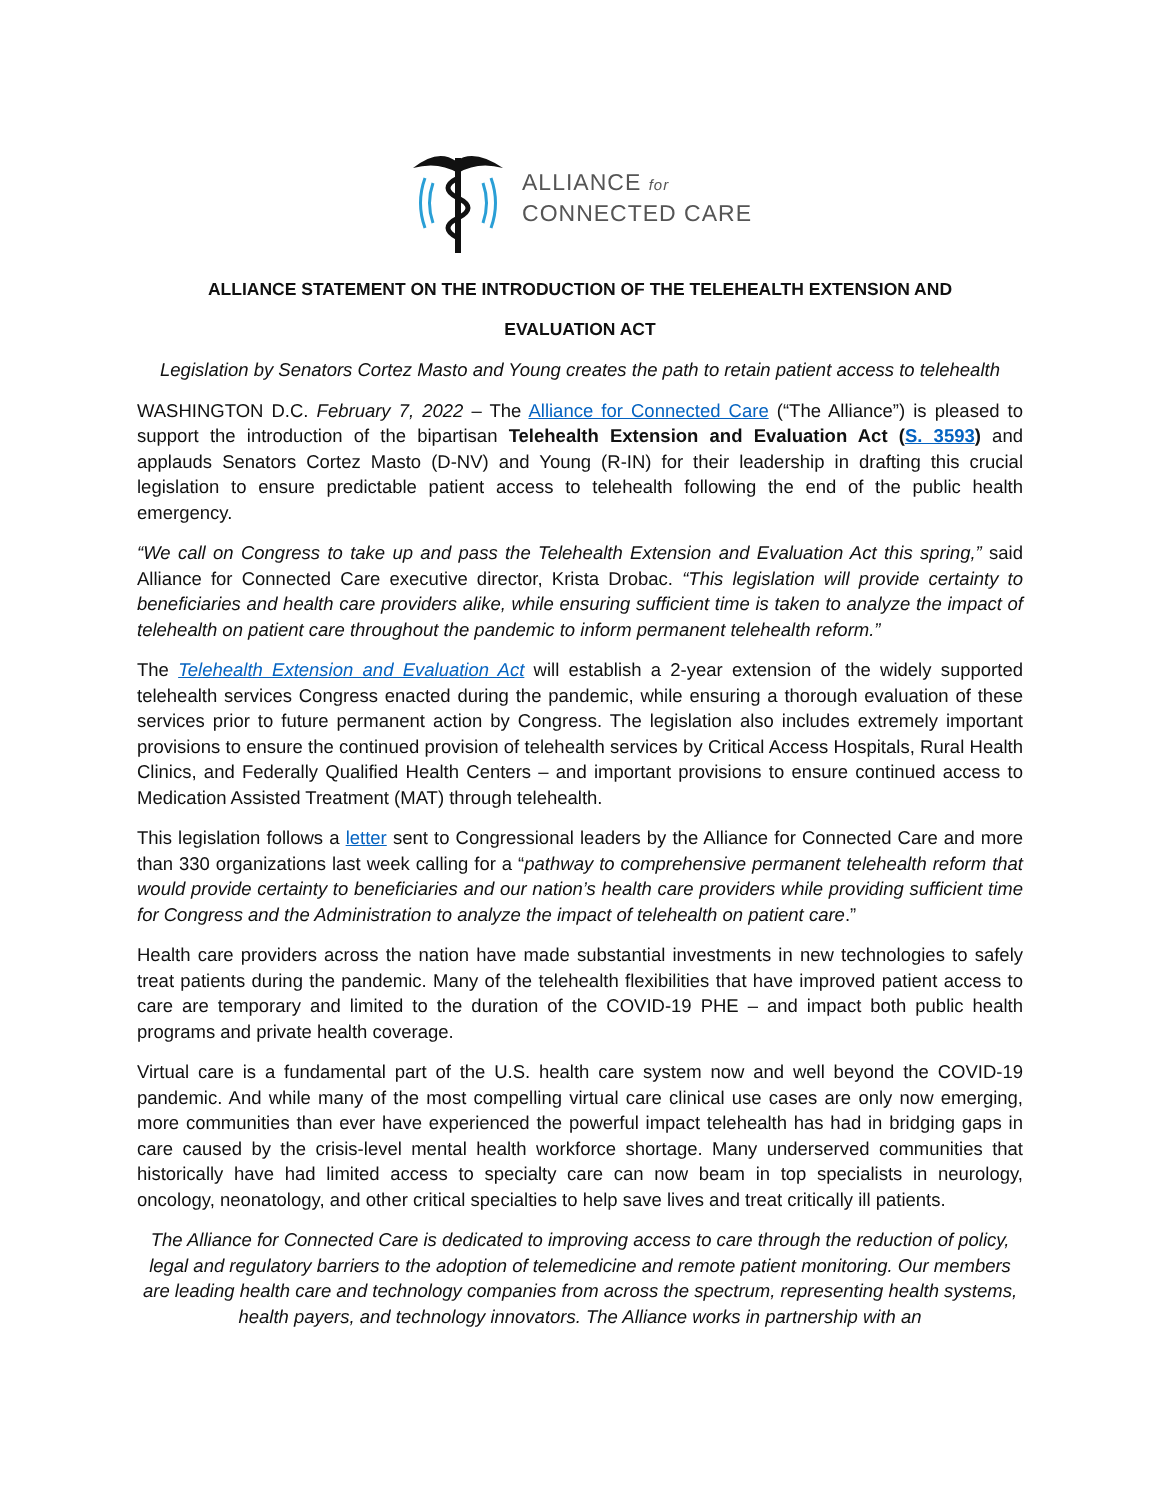ALLIANCE for
CONNECTED CARE
ALLIANCE STATEMENT ON THE INTRODUCTION OF THE TELEHEALTH EXTENSION AND
EVALUATION ACT
Legislation by Senators Cortez Masto and Young creates the path to retain patient access to telehealth
WASHINGTON D.C. February 7, 2022 – The Alliance for Connected Care (“The Alliance”) is pleased to support the introduction of the bipartisan Telehealth Extension and Evaluation Act (S. 3593) and applauds Senators Cortez Masto (D-NV) and Young (R-IN) for their leadership in drafting this crucial legislation to ensure predictable patient access to telehealth following the end of the public health emergency.
“We call on Congress to take up and pass the Telehealth Extension and Evaluation Act this spring,” said Alliance for Connected Care executive director, Krista Drobac. “This legislation will provide certainty to beneficiaries and health care providers alike, while ensuring sufficient time is taken to analyze the impact of telehealth on patient care throughout the pandemic to inform permanent telehealth reform.”
The Telehealth Extension and Evaluation Act will establish a 2-year extension of the widely supported telehealth services Congress enacted during the pandemic, while ensuring a thorough evaluation of these services prior to future permanent action by Congress. The legislation also includes extremely important provisions to ensure the continued provision of telehealth services by Critical Access Hospitals, Rural Health Clinics, and Federally Qualified Health Centers – and important provisions to ensure continued access to Medication Assisted Treatment (MAT) through telehealth.
This legislation follows a letter sent to Congressional leaders by the Alliance for Connected Care and more than 330 organizations last week calling for a “pathway to comprehensive permanent telehealth reform that would provide certainty to beneficiaries and our nation’s health care providers while providing sufficient time for Congress and the Administration to analyze the impact of telehealth on patient care.”
Health care providers across the nation have made substantial investments in new technologies to safely treat patients during the pandemic. Many of the telehealth flexibilities that have improved patient access to care are temporary and limited to the duration of the COVID-19 PHE – and impact both public health programs and private health coverage.
Virtual care is a fundamental part of the U.S. health care system now and well beyond the COVID-19 pandemic. And while many of the most compelling virtual care clinical use cases are only now emerging, more communities than ever have experienced the powerful impact telehealth has had in bridging gaps in care caused by the crisis-level mental health workforce shortage. Many underserved communities that historically have had limited access to specialty care can now beam in top specialists in neurology, oncology, neonatology, and other critical specialties to help save lives and treat critically ill patients.
The Alliance for Connected Care is dedicated to improving access to care through the reduction of policy, legal and regulatory barriers to the adoption of telemedicine and remote patient monitoring. Our members are leading health care and technology companies from across the spectrum, representing health systems, health payers, and technology innovators. The Alliance works in partnership with an